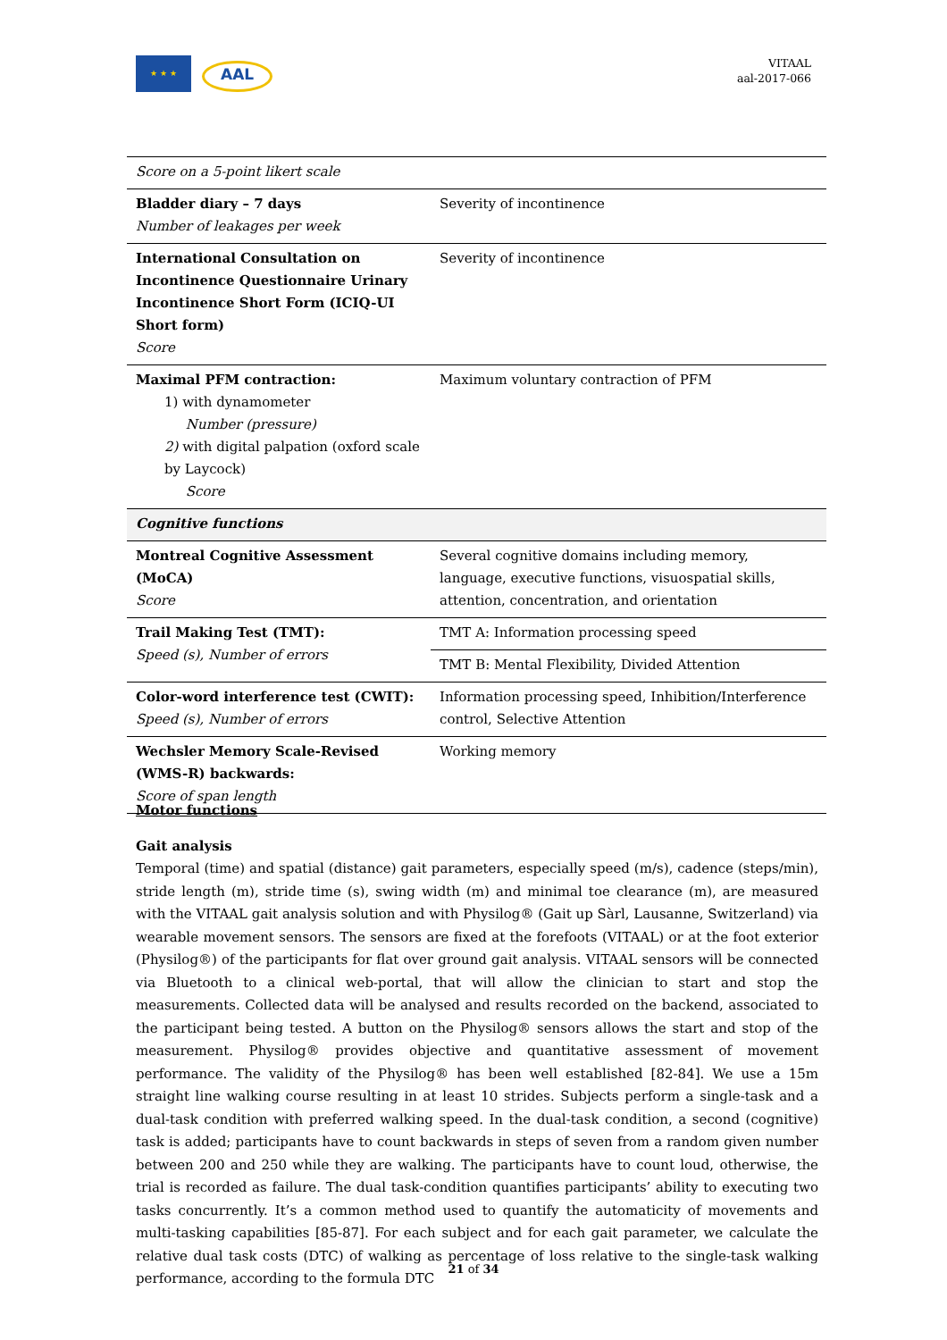★ ★ ★
AAL
VITAAL
aal-2017-066
| Score on a 5-point likert scale | |
| Bladder diary – 7 days Number of leakages per week | Severity of incontinence |
| International Consultation on Incontinence Questionnaire Urinary Incontinence Short Form (ICIQ-UI Short form) Score | Severity of incontinence |
| Maximal PFM contraction: 1) with dynamometer Number (pressure) 2) with digital palpation (oxford scale by Laycock) Score | Maximum voluntary contraction of PFM |
| Cognitive functions | |
| Montreal Cognitive Assessment (MoCA) Score | Several cognitive domains including memory, language, executive functions, visuospatial skills, attention, concentration, and orientation |
| Trail Making Test (TMT): Speed (s), Number of errors | TMT A: Information processing speed |
| | TMT B: Mental Flexibility, Divided Attention |
| Color-word interference test (CWIT): Speed (s), Number of errors | Information processing speed, Inhibition/Interference control, Selective Attention |
| Wechsler Memory Scale-Revised (WMS-R) backwards: Score of span length | Working memory |
Motor functions
Gait analysis
Temporal (time) and spatial (distance) gait parameters, especially speed (m/s), cadence (steps/min), stride length (m), stride time (s), swing width (m) and minimal toe clearance (m), are measured with the VITAAL gait analysis solution and with Physilog® (Gait up Sàrl, Lausanne, Switzerland) via wearable movement sensors. The sensors are fixed at the forefoots (VITAAL) or at the foot exterior (Physilog®) of the participants for flat over ground gait analysis. VITAAL sensors will be connected via Bluetooth to a clinical web-portal, that will allow the clinician to start and stop the measurements. Collected data will be analysed and results recorded on the backend, associated to the participant being tested. A button on the Physilog® sensors allows the start and stop of the measurement. Physilog® provides objective and quantitative assessment of movement performance. The validity of the Physilog® has been well established [82-84]. We use a 15m straight line walking course resulting in at least 10 strides. Subjects perform a single-task and a dual-task condition with preferred walking speed. In the dual-task condition, a second (cognitive) task is added; participants have to count backwards in steps of seven from a random given number between 200 and 250 while they are walking. The participants have to count loud, otherwise, the trial is recorded as failure. The dual task-condition quantifies participants’ ability to executing two tasks concurrently. It’s a common method used to quantify the automaticity of movements and multi-tasking capabilities [85-87]. For each subject and for each gait parameter, we calculate the relative dual task costs (DTC) of walking as percentage of loss relative to the single-task walking performance, according to the formula DTC
21 of 34